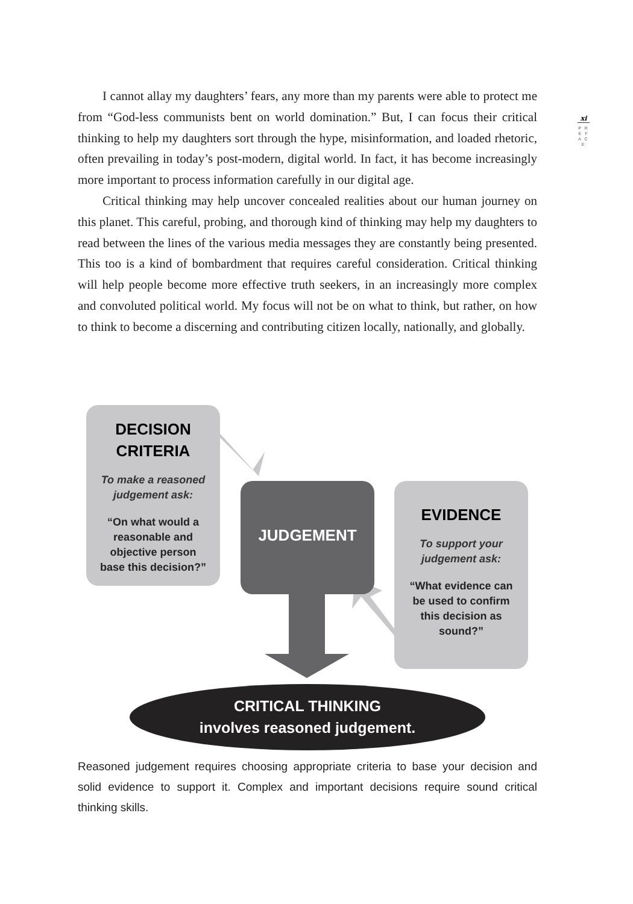xi
P R E F A C E
I cannot allay my daughters’ fears, any more than my parents were able to protect me from “God-less communists bent on world domination.” But, I can focus their critical thinking to help my daughters sort through the hype, misinformation, and loaded rhetoric, often prevailing in today’s post-modern, digital world. In fact, it has become increasingly more important to process information carefully in our digital age.
Critical thinking may help uncover concealed realities about our human journey on this planet. This careful, probing, and thorough kind of thinking may help my daughters to read between the lines of the various media messages they are constantly being presented. This too is a kind of bombardment that requires careful consideration. Critical thinking will help people become more effective truth seekers, in an increasingly more complex and convoluted political world. My focus will not be on what to think, but rather, on how to think to become a discerning and contributing citizen locally, nationally, and globally.
DECISION
CRITERIA
To make a reasoned
judgement ask:
“On what would a
reasonable and
objective person
base this decision?”
JUDGEMENT
EVIDENCE
To support your
judgement ask:
“What evidence can
be used to confirm
this decision as
sound?”
CRITICAL THINKING
involves reasoned judgement.
Reasoned judgement requires choosing appropriate criteria to base your decision and solid evidence to support it. Complex and important decisions require sound critical thinking skills.